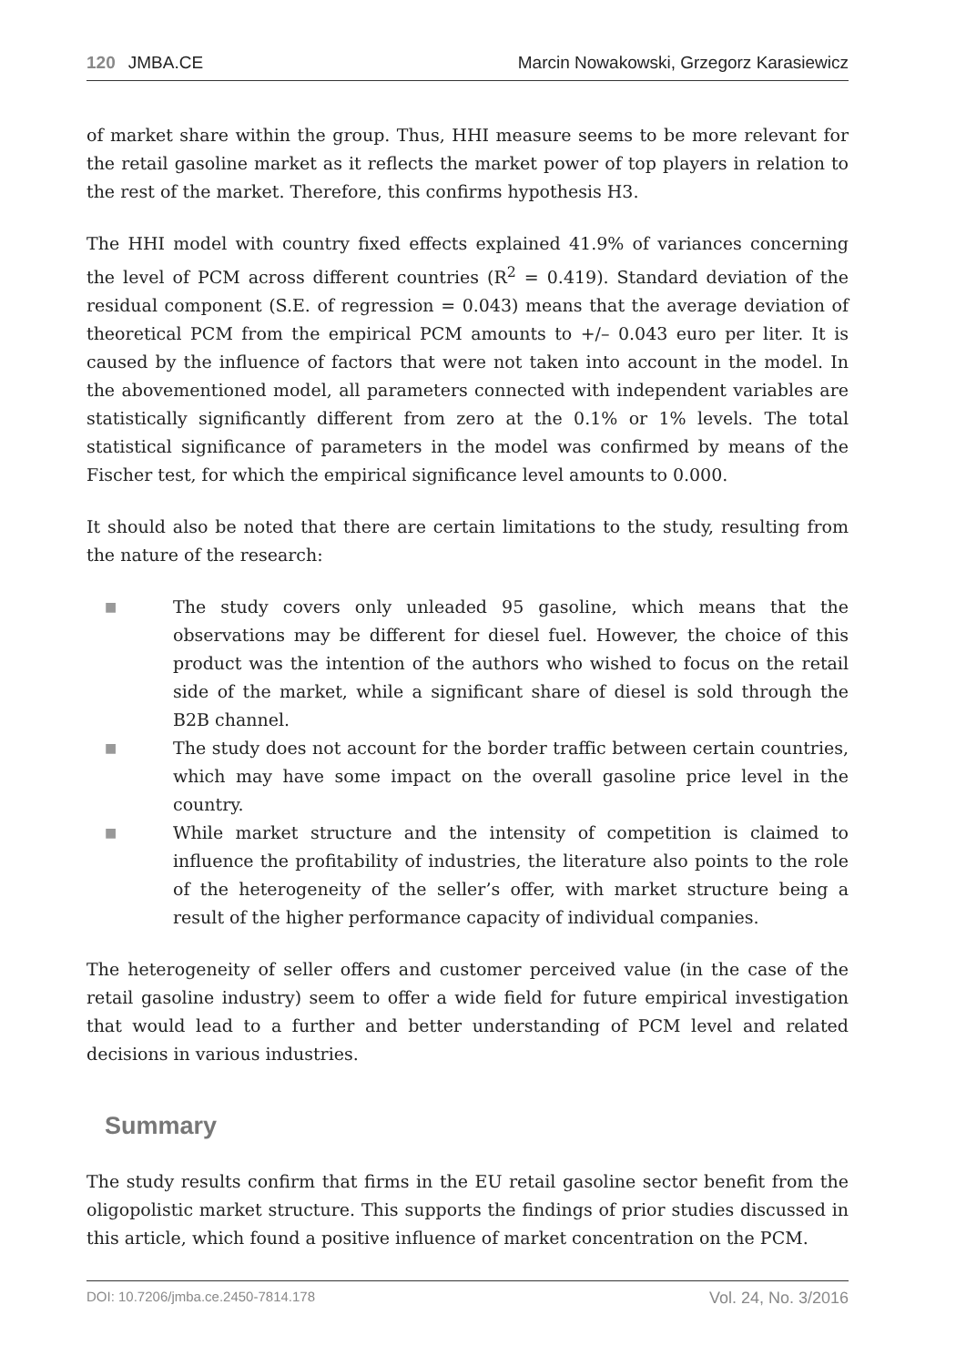120 JMBA.CE Marcin Nowakowski, Grzegorz Karasiewicz
of market share within the group. Thus, HHI measure seems to be more relevant for the retail gasoline market as it reflects the market power of top players in relation to the rest of the market. Therefore, this confirms hypothesis H3.
The HHI model with country fixed effects explained 41.9% of variances concerning the level of PCM across different countries (R<sup>2</sup> = 0.419). Standard deviation of the residual component (S.E. of regression = 0.043) means that the average deviation of theoretical PCM from the empirical PCM amounts to +/– 0.043 euro per liter. It is caused by the influence of factors that were not taken into account in the model. In the abovementioned model, all parameters connected with independent variables are statistically significantly different from zero at the 0.1% or 1% levels. The total statistical significance of parameters in the model was confirmed by means of the Fischer test, for which the empirical significance level amounts to 0.000.
It should also be noted that there are certain limitations to the study, resulting from the nature of the research:
■ The study covers only unleaded 95 gasoline, which means that the observations may be different for diesel fuel. However, the choice of this product was the intention of the authors who wished to focus on the retail side of the market, while a significant share of diesel is sold through the B2B channel.
■ The study does not account for the border traffic between certain countries, which may have some impact on the overall gasoline price level in the country.
■ While market structure and the intensity of competition is claimed to influence the profitability of industries, the literature also points to the role of the heterogeneity of the seller’s offer, with market structure being a result of the higher performance capacity of individual companies.
The heterogeneity of seller offers and customer perceived value (in the case of the retail gasoline industry) seem to offer a wide field for future empirical investigation that would lead to a further and better understanding of PCM level and related decisions in various industries.
Summary
The study results confirm that firms in the EU retail gasoline sector benefit from the oligopolistic market structure. This supports the findings of prior studies discussed in this article, which found a positive influence of market concentration on the PCM.
DOI: 10.7206/jmba.ce.2450-7814.178 Vol. 24, No. 3/2016